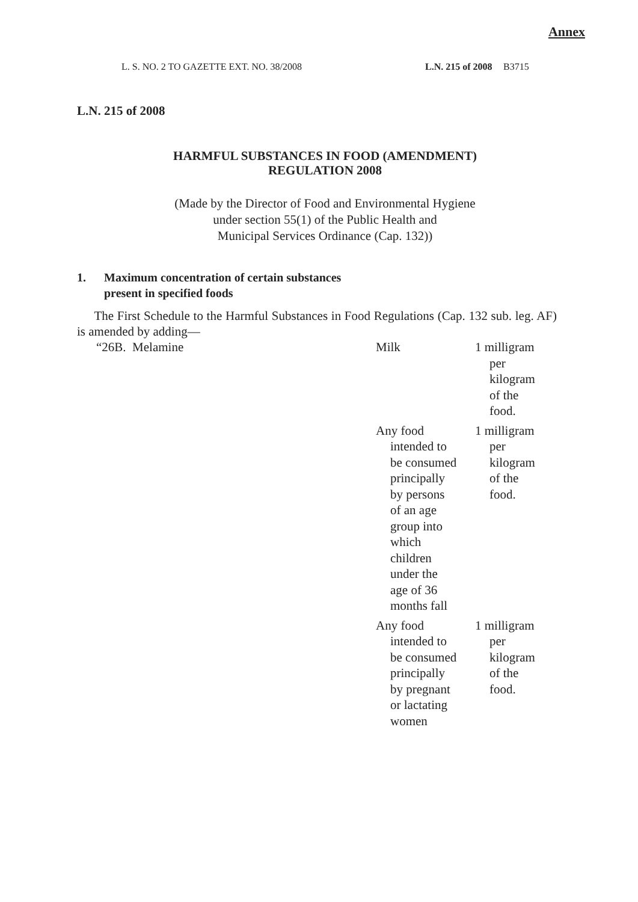Annex
L. S. NO. 2 TO GAZETTE EXT. NO. 38/2008 L.N. 215 of 2008
B3715
L.N. 215 of 2008
HARMFUL SUBSTANCES IN FOOD (AMENDMENT)
REGULATION 2008
(Made by the Director of Food and Environmental Hygiene
under section 55(1) of the Public Health and
Municipal Services Ordinance (Cap. 132))
1. Maximum concentration of certain substances
present in specified foods
The First Schedule to the Harmful Substances in Food Regulations (Cap. 132 sub. leg. AF) is amended by adding—
| “26B. Melamine | Milk | 1 milligram per kilogram of the food. |
| | Any food intended to be consumed principally by persons of an age group into which children under the age of 36 months fall | 1 milligram per kilogram of the food. |
| | Any food intended to be consumed principally by pregnant or lactating women | 1 milligram per kilogram of the food. |